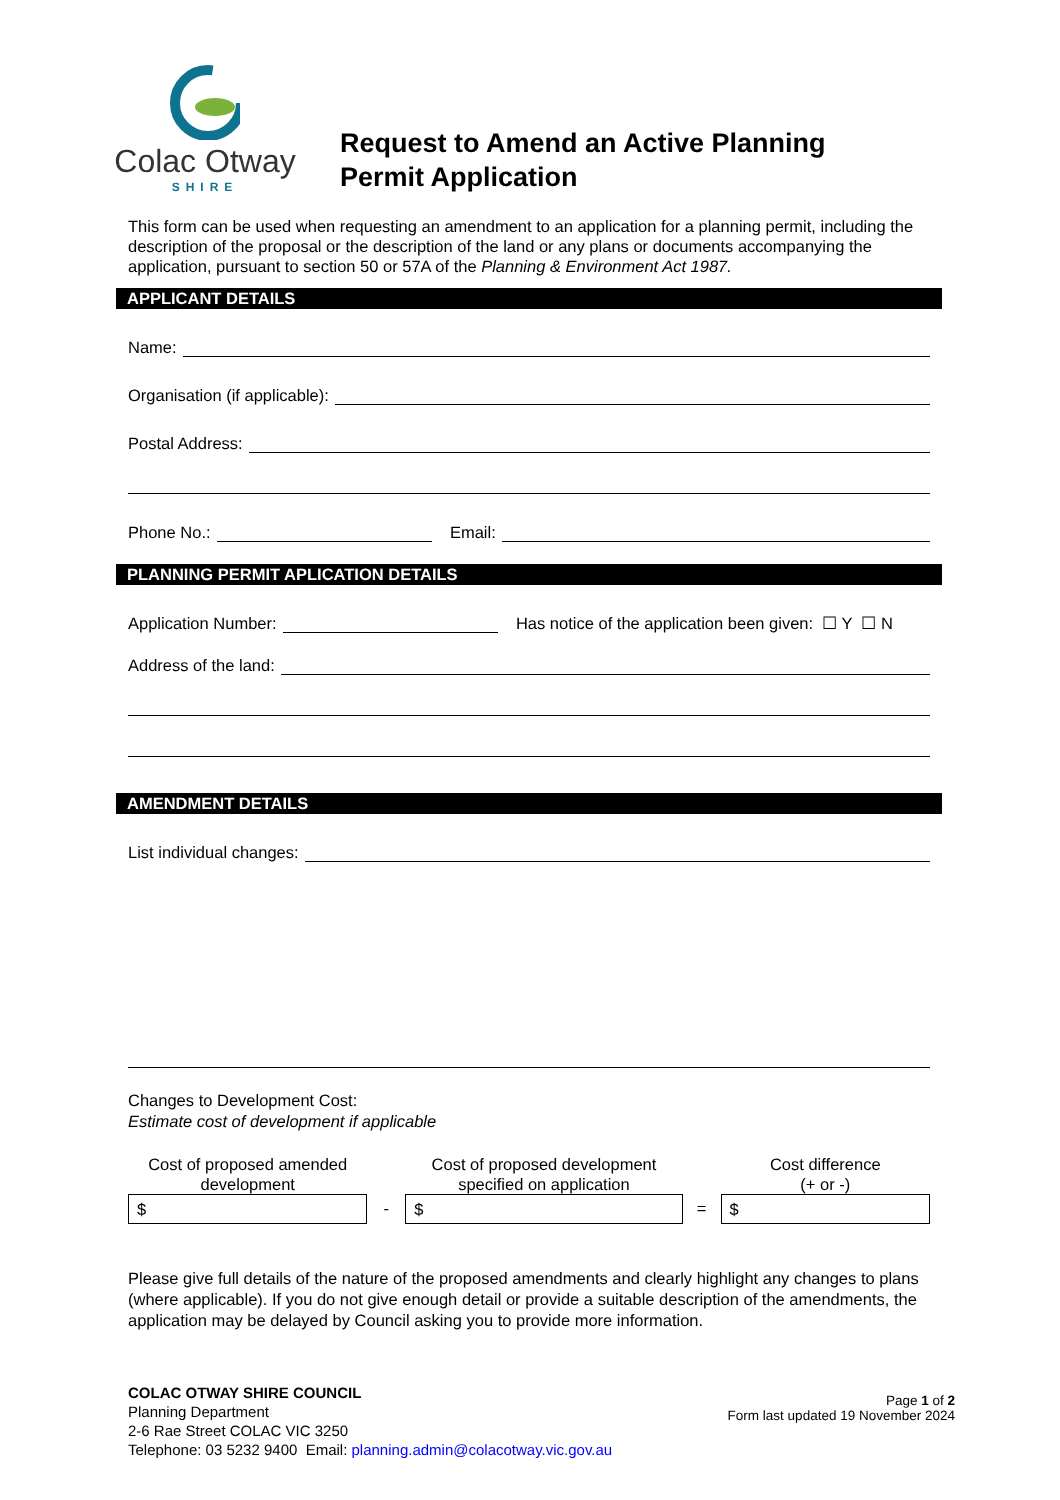Colac Otway
SHIRE
Request to Amend an Active Planning
Permit Application
This form can be used when requesting an amendment to an application for a planning permit, including the description of the proposal or the description of the land or any plans or documents accompanying the application, pursuant to section 50 or 57A of the Planning & Environment Act 1987.
APPLICANT DETAILS
Name:
Organisation (if applicable):
Postal Address:
Phone No.: Email:
PLANNING PERMIT APLICATION DETAILS
Application Number: Has notice of the application been given: ☐ Y ☐ N
Address of the land:
AMENDMENT DETAILS
List individual changes:
Changes to Development Cost:
Estimate cost of development if applicable
Cost of proposed amended development
$
-
Cost of proposed development specified on application
$
=
Cost difference
(+ or -)
$
Please give full details of the nature of the proposed amendments and clearly highlight any changes to plans (where applicable). If you do not give enough detail or provide a suitable description of the amendments, the application may be delayed by Council asking you to provide more information.
COLAC OTWAY SHIRE COUNCIL
Planning Department
2-6 Rae Street COLAC VIC 3250
Telephone: 03 5232 9400 Email: planning.admin@colacotway.vic.gov.au
Page 1 of 2
Form last updated 19 November 2024